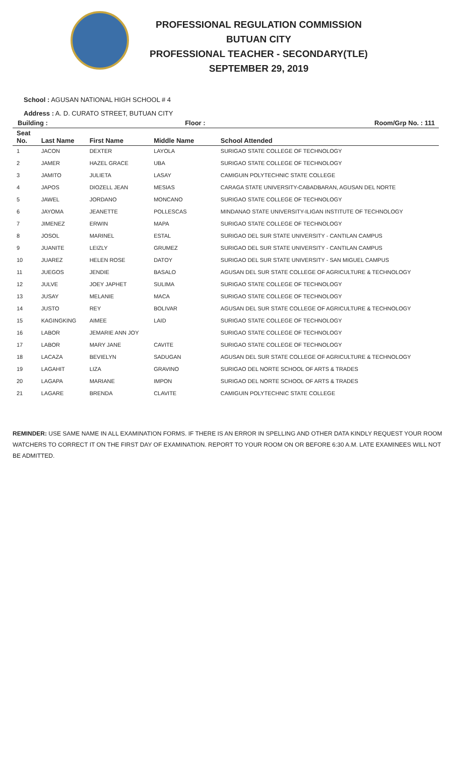PROFESSIONAL REGULATION COMMISSION
BUTUAN CITY
PROFESSIONAL TEACHER - SECONDARY(TLE)
SEPTEMBER 29, 2019
School : AGUSAN NATIONAL HIGH SCHOOL # 4
Address : A. D. CURATO STREET, BUTUAN CITY
| Building : | | | Floor : | Room/Grp No. : 111 |
| --- | --- | --- | --- | --- |
| Seat No. | Last Name | First Name | Middle Name | School Attended |
| 1 | JACON | DEXTER | LAYOLA | SURIGAO STATE COLLEGE OF TECHNOLOGY |
| 2 | JAMER | HAZEL GRACE | UBA | SURIGAO STATE COLLEGE OF TECHNOLOGY |
| 3 | JAMITO | JULIETA | LASAY | CAMIGUIN POLYTECHNIC STATE COLLEGE |
| 4 | JAPOS | DIOZELL JEAN | MESIAS | CARAGA STATE UNIVERSITY-CABADBARAN, AGUSAN DEL NORTE |
| 5 | JAWEL | JORDANO | MONCANO | SURIGAO STATE COLLEGE OF TECHNOLOGY |
| 6 | JAYOMA | JEANETTE | POLLESCAS | MINDANAO STATE UNIVERSITY-ILIGAN INSTITUTE OF TECHNOLOGY |
| 7 | JIMENEZ | ERWIN | MAPA | SURIGAO STATE COLLEGE OF TECHNOLOGY |
| 8 | JOSOL | MARINEL | ESTAL | SURIGAO DEL SUR STATE UNIVERSITY - CANTILAN CAMPUS |
| 9 | JUANITE | LEIZLY | GRUMEZ | SURIGAO DEL SUR STATE UNIVERSITY - CANTILAN CAMPUS |
| 10 | JUAREZ | HELEN ROSE | DATOY | SURIGAO DEL SUR STATE UNIVERSITY - SAN MIGUEL CAMPUS |
| 11 | JUEGOS | JENDIE | BASALO | AGUSAN DEL SUR STATE COLLEGE OF AGRICULTURE & TECHNOLOGY |
| 12 | JULVE | JOEY JAPHET | SULIMA | SURIGAO STATE COLLEGE OF TECHNOLOGY |
| 13 | JUSAY | MELANIE | MACA | SURIGAO STATE COLLEGE OF TECHNOLOGY |
| 14 | JUSTO | REY | BOLIVAR | AGUSAN DEL SUR STATE COLLEGE OF AGRICULTURE & TECHNOLOGY |
| 15 | KAGINGKING | AIMEE | LAID | SURIGAO STATE COLLEGE OF TECHNOLOGY |
| 16 | LABOR | JEMARIE ANN JOY | | SURIGAO STATE COLLEGE OF TECHNOLOGY |
| 17 | LABOR | MARY JANE | CAVITE | SURIGAO STATE COLLEGE OF TECHNOLOGY |
| 18 | LACAZA | BEVIELYN | SADUGAN | AGUSAN DEL SUR STATE COLLEGE OF AGRICULTURE & TECHNOLOGY |
| 19 | LAGAHIT | LIZA | GRAVINO | SURIGAO DEL NORTE SCHOOL OF ARTS & TRADES |
| 20 | LAGAPA | MARIANE | IMPON | SURIGAO DEL NORTE SCHOOL OF ARTS & TRADES |
| 21 | LAGARE | BRENDA | CLAVITE | CAMIGUIN POLYTECHNIC STATE COLLEGE |
REMINDER: USE SAME NAME IN ALL EXAMINATION FORMS. IF THERE IS AN ERROR IN SPELLING AND OTHER DATA KINDLY REQUEST YOUR ROOM WATCHERS TO CORRECT IT ON THE FIRST DAY OF EXAMINATION. REPORT TO YOUR ROOM ON OR BEFORE 6:30 A.M. LATE EXAMINEES WILL NOT BE ADMITTED.